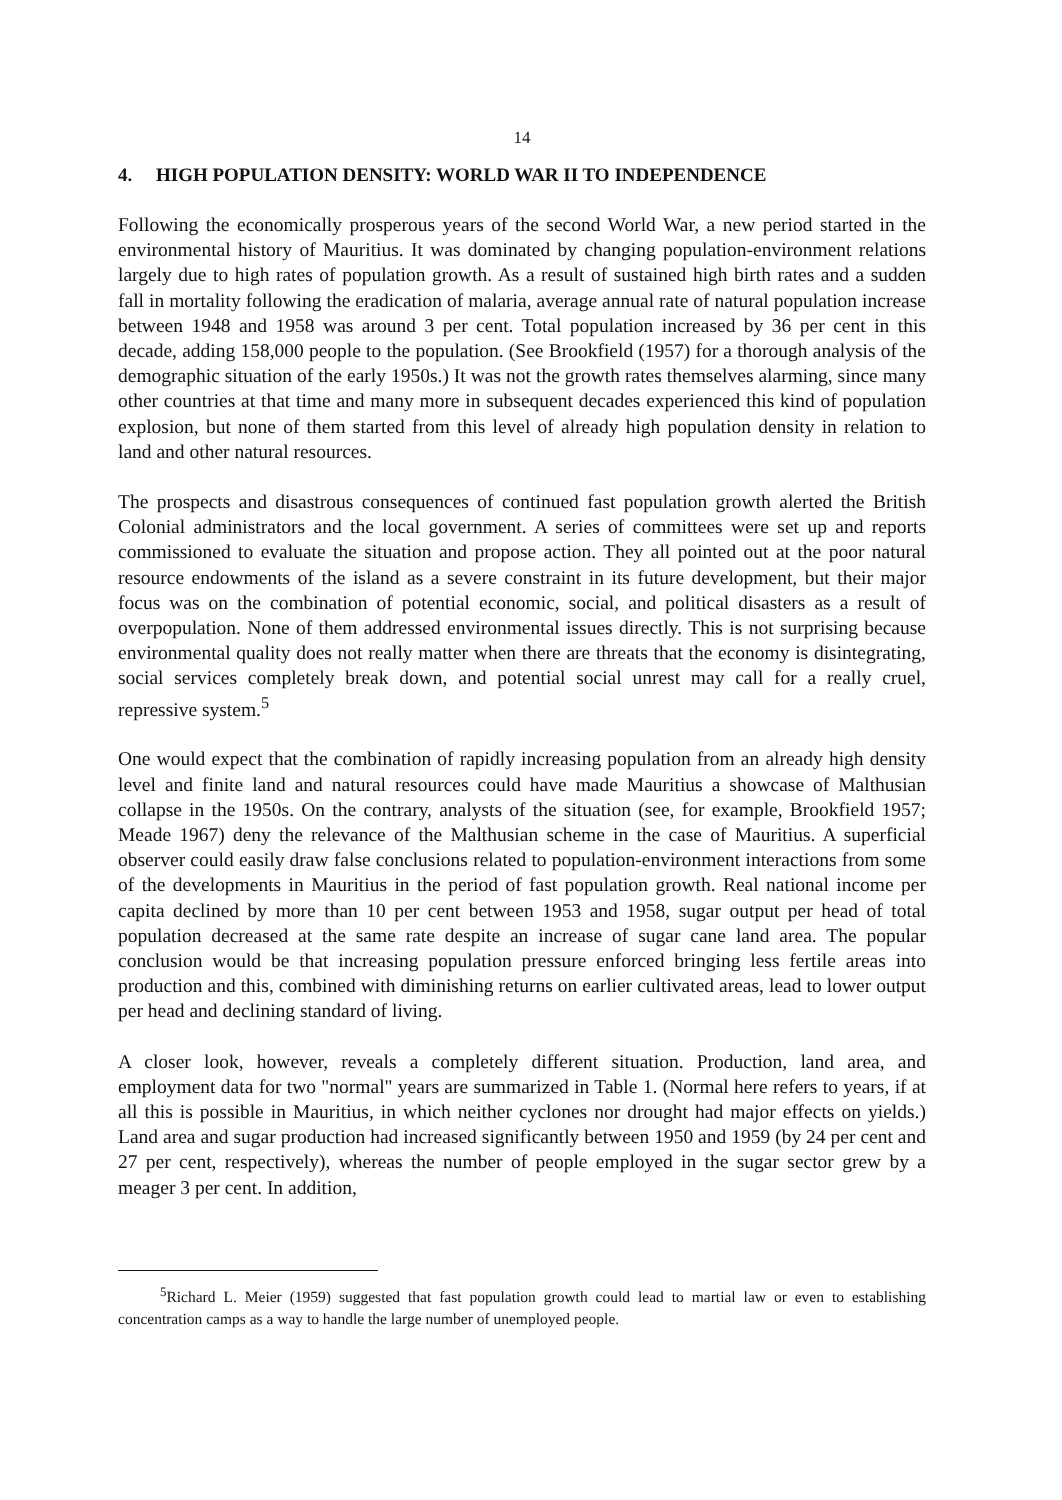14
4. HIGH POPULATION DENSITY: WORLD WAR II TO INDEPENDENCE
Following the economically prosperous years of the second World War, a new period started in the environmental history of Mauritius. It was dominated by changing population-environment relations largely due to high rates of population growth. As a result of sustained high birth rates and a sudden fall in mortality following the eradication of malaria, average annual rate of natural population increase between 1948 and 1958 was around 3 per cent. Total population increased by 36 per cent in this decade, adding 158,000 people to the population. (See Brookfield (1957) for a thorough analysis of the demographic situation of the early 1950s.) It was not the growth rates themselves alarming, since many other countries at that time and many more in subsequent decades experienced this kind of population explosion, but none of them started from this level of already high population density in relation to land and other natural resources.
The prospects and disastrous consequences of continued fast population growth alerted the British Colonial administrators and the local government. A series of committees were set up and reports commissioned to evaluate the situation and propose action. They all pointed out at the poor natural resource endowments of the island as a severe constraint in its future development, but their major focus was on the combination of potential economic, social, and political disasters as a result of overpopulation. None of them addressed environmental issues directly. This is not surprising because environmental quality does not really matter when there are threats that the economy is disintegrating, social services completely break down, and potential social unrest may call for a really cruel, repressive system.<sup>5</sup>
One would expect that the combination of rapidly increasing population from an already high density level and finite land and natural resources could have made Mauritius a showcase of Malthusian collapse in the 1950s. On the contrary, analysts of the situation (see, for example, Brookfield 1957; Meade 1967) deny the relevance of the Malthusian scheme in the case of Mauritius. A superficial observer could easily draw false conclusions related to population-environment interactions from some of the developments in Mauritius in the period of fast population growth. Real national income per capita declined by more than 10 per cent between 1953 and 1958, sugar output per head of total population decreased at the same rate despite an increase of sugar cane land area. The popular conclusion would be that increasing population pressure enforced bringing less fertile areas into production and this, combined with diminishing returns on earlier cultivated areas, lead to lower output per head and declining standard of living.
A closer look, however, reveals a completely different situation. Production, land area, and employment data for two "normal" years are summarized in Table 1. (Normal here refers to years, if at all this is possible in Mauritius, in which neither cyclones nor drought had major effects on yields.) Land area and sugar production had increased significantly between 1950 and 1959 (by 24 per cent and 27 per cent, respectively), whereas the number of people employed in the sugar sector grew by a meager 3 per cent. In addition,
<sup>5</sup> Richard L. Meier (1959) suggested that fast population growth could lead to martial law or even to establishing concentration camps as a way to handle the large number of unemployed people.